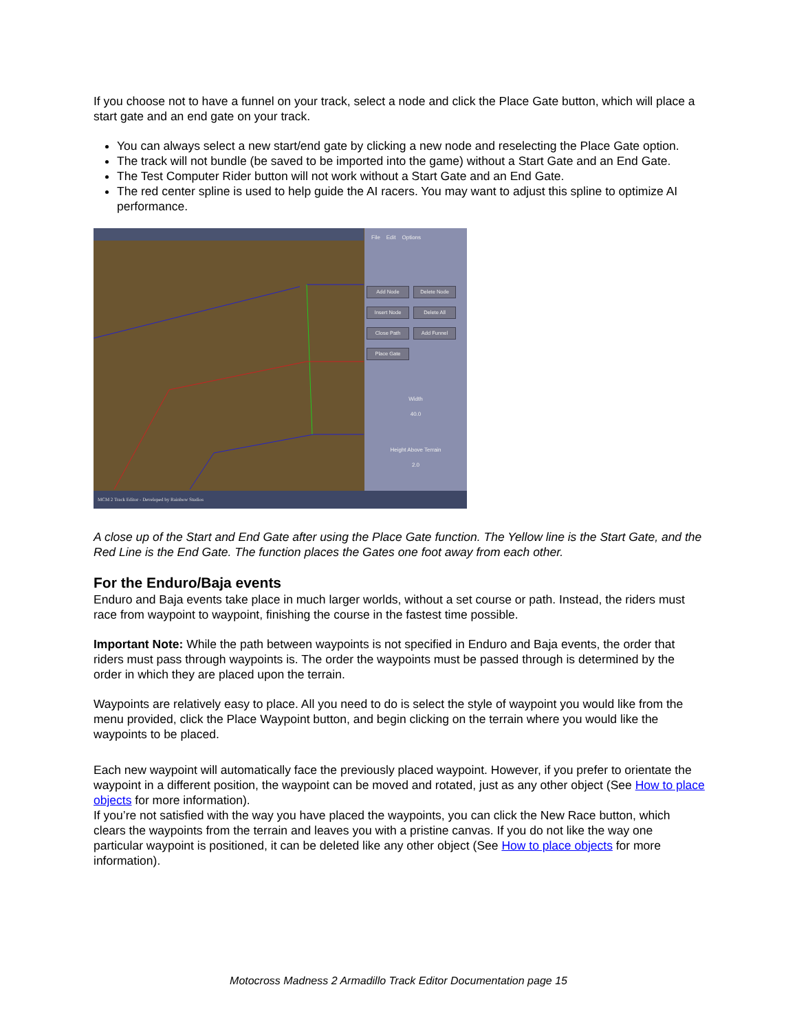If you choose not to have a funnel on your track, select a node and click the Place Gate button, which will place a start gate and an end gate on your track.
You can always select a new start/end gate by clicking a new node and reselecting the Place Gate option.
The track will not bundle (be saved to be imported into the game) without a Start Gate and an End Gate.
The Test Computer Rider button will not work without a Start Gate and an End Gate.
The red center spline is used to help guide the AI racers. You may want to adjust this spline to optimize AI performance.
File Edit Options
Add Node Delete Node Insert Node Delete All Close Path Add Funnel Place Gate
Width
40.0
Height Above Terrain
2.0
MCM 2 Track Editor - Developed by Rainbow Studios
A close up of the Start and End Gate after using the Place Gate function. The Yellow line is the Start Gate, and the Red Line is the End Gate. The function places the Gates one foot away from each other.
For the Enduro/Baja events
Enduro and Baja events take place in much larger worlds, without a set course or path. Instead, the riders must race from waypoint to waypoint, finishing the course in the fastest time possible.
Important Note: While the path between waypoints is not specified in Enduro and Baja events, the order that riders must pass through waypoints is. The order the waypoints must be passed through is determined by the order in which they are placed upon the terrain.
Waypoints are relatively easy to place. All you need to do is select the style of waypoint you would like from the menu provided, click the Place Waypoint button, and begin clicking on the terrain where you would like the waypoints to be placed.
Each new waypoint will automatically face the previously placed waypoint. However, if you prefer to orientate the waypoint in a different position, the waypoint can be moved and rotated, just as any other object (See How to place objects for more information).
If you’re not satisfied with the way you have placed the waypoints, you can click the New Race button, which clears the waypoints from the terrain and leaves you with a pristine canvas. If you do not like the way one particular waypoint is positioned, it can be deleted like any other object (See How to place objects for more information).
Motocross Madness 2 Armadillo Track Editor Documentation page 15